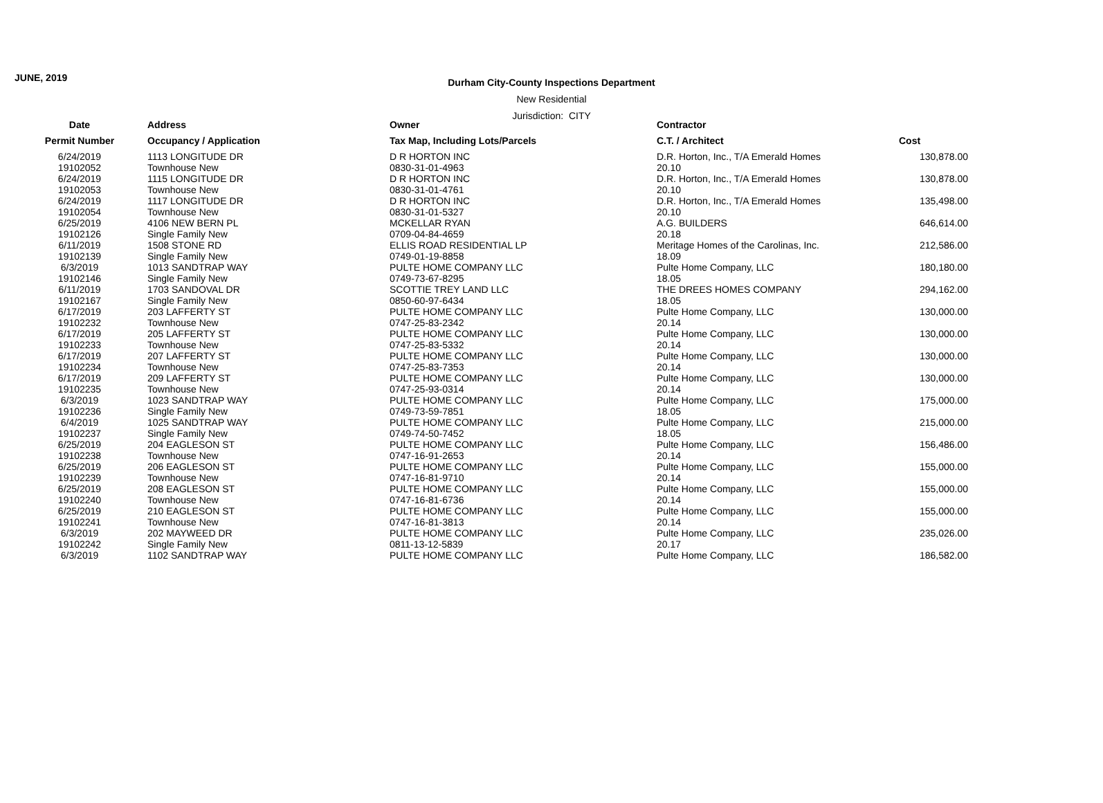JUNE, 2019
Durham City-County Inspections Department
New Residential
Jurisdiction: CITY
| Date | Address | Owner | Contractor | |
| --- | --- | --- | --- | --- |
| Permit Number | Occupancy / Application | Tax Map, Including Lots/Parcels | C.T. / Architect | Cost |
| 6/24/2019 19102052 | 1113 LONGITUDE DR Townhouse New | D R HORTON INC 0830-31-01-4963 | D.R. Horton, Inc., T/A Emerald Homes 20.10 | 130,878.00 |
| 6/24/2019 19102053 | 1115 LONGITUDE DR Townhouse New | D R HORTON INC 0830-31-01-4761 | D.R. Horton, Inc., T/A Emerald Homes 20.10 | 130,878.00 |
| 6/24/2019 19102054 | 1117 LONGITUDE DR Townhouse New | D R HORTON INC 0830-31-01-5327 | D.R. Horton, Inc., T/A Emerald Homes 20.10 | 135,498.00 |
| 6/25/2019 19102126 | 4106 NEW BERN PL Single Family New | MCKELLAR RYAN 0709-04-84-4659 | A.G. BUILDERS 20.18 | 646,614.00 |
| 6/11/2019 19102139 | 1508 STONE RD Single Family New | ELLIS ROAD RESIDENTIAL LP 0749-01-19-8858 | Meritage Homes of the Carolinas, Inc. 18.09 | 212,586.00 |
| 6/3/2019 19102146 | 1013 SANDTRAP WAY Single Family New | PULTE HOME COMPANY LLC 0749-73-67-8295 | Pulte Home Company, LLC 18.05 | 180,180.00 |
| 6/11/2019 19102167 | 1703 SANDOVAL DR Single Family New | SCOTTIE TREY LAND LLC 0850-60-97-6434 | THE DREES HOMES COMPANY 18.05 | 294,162.00 |
| 6/17/2019 19102232 | 203 LAFFERTY ST Townhouse New | PULTE HOME COMPANY LLC 0747-25-83-2342 | Pulte Home Company, LLC 20.14 | 130,000.00 |
| 6/17/2019 19102233 | 205 LAFFERTY ST Townhouse New | PULTE HOME COMPANY LLC 0747-25-83-5332 | Pulte Home Company, LLC 20.14 | 130,000.00 |
| 6/17/2019 19102234 | 207 LAFFERTY ST Townhouse New | PULTE HOME COMPANY LLC 0747-25-83-7353 | Pulte Home Company, LLC 20.14 | 130,000.00 |
| 6/17/2019 19102235 | 209 LAFFERTY ST Townhouse New | PULTE HOME COMPANY LLC 0747-25-93-0314 | Pulte Home Company, LLC 20.14 | 130,000.00 |
| 6/3/2019 19102236 | 1023 SANDTRAP WAY Single Family New | PULTE HOME COMPANY LLC 0749-73-59-7851 | Pulte Home Company, LLC 18.05 | 175,000.00 |
| 6/4/2019 19102237 | 1025 SANDTRAP WAY Single Family New | PULTE HOME COMPANY LLC 0749-74-50-7452 | Pulte Home Company, LLC 18.05 | 215,000.00 |
| 6/25/2019 19102238 | 204 EAGLESON ST Townhouse New | PULTE HOME COMPANY LLC 0747-16-91-2653 | Pulte Home Company, LLC 20.14 | 156,486.00 |
| 6/25/2019 19102239 | 206 EAGLESON ST Townhouse New | PULTE HOME COMPANY LLC 0747-16-81-9710 | Pulte Home Company, LLC 20.14 | 155,000.00 |
| 6/25/2019 19102240 | 208 EAGLESON ST Townhouse New | PULTE HOME COMPANY LLC 0747-16-81-6736 | Pulte Home Company, LLC 20.14 | 155,000.00 |
| 6/25/2019 19102241 | 210 EAGLESON ST Townhouse New | PULTE HOME COMPANY LLC 0747-16-81-3813 | Pulte Home Company, LLC 20.14 | 155,000.00 |
| 6/3/2019 19102242 | 202 MAYWEED DR Single Family New | PULTE HOME COMPANY LLC 0811-13-12-5839 | Pulte Home Company, LLC 20.17 | 235,026.00 |
| 6/3/2019 | 1102 SANDTRAP WAY | PULTE HOME COMPANY LLC | Pulte Home Company, LLC | 186,582.00 |